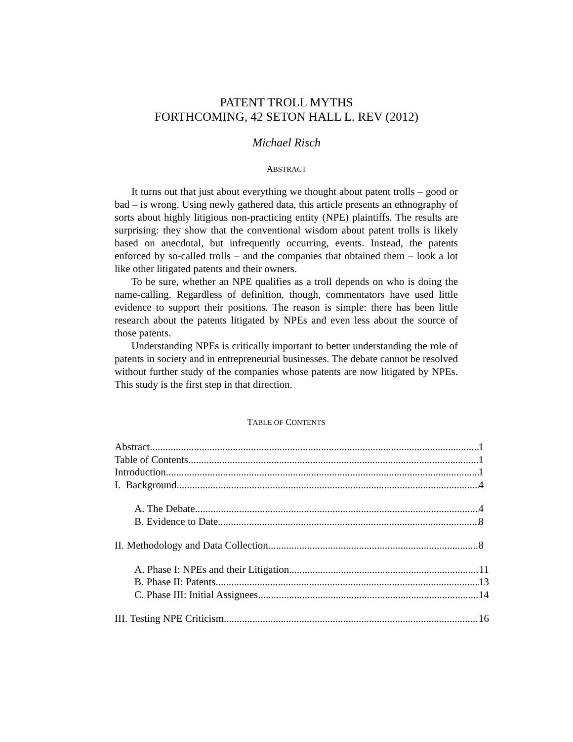PATENT TROLL MYTHS
FORTHCOMING, 42 SETON HALL L. REV (2012)
Michael Risch
ABSTRACT
It turns out that just about everything we thought about patent trolls – good or bad – is wrong. Using newly gathered data, this article presents an ethnography of sorts about highly litigious non-practicing entity (NPE) plaintiffs. The results are surprising: they show that the conventional wisdom about patent trolls is likely based on anecdotal, but infrequently occurring, events. Instead, the patents enforced by so-called trolls – and the companies that obtained them – look a lot like other litigated patents and their owners.
To be sure, whether an NPE qualifies as a troll depends on who is doing the name-calling. Regardless of definition, though, commentators have used little evidence to support their positions. The reason is simple: there has been little research about the patents litigated by NPEs and even less about the source of those patents.
Understanding NPEs is critically important to better understanding the role of patents in society and in entrepreneurial businesses. The debate cannot be resolved without further study of the companies whose patents are now litigated by NPEs. This study is the first step in that direction.
TABLE OF CONTENTS
Abstract 1
Table of Contents 1
Introduction 1
I. Background 4
A. The Debate 4
B. Evidence to Date 8
II. Methodology and Data Collection 8
A. Phase I: NPEs and their Litigation 11
B. Phase II: Patents 13
C. Phase III: Initial Assignees 14
III. Testing NPE Criticism 16